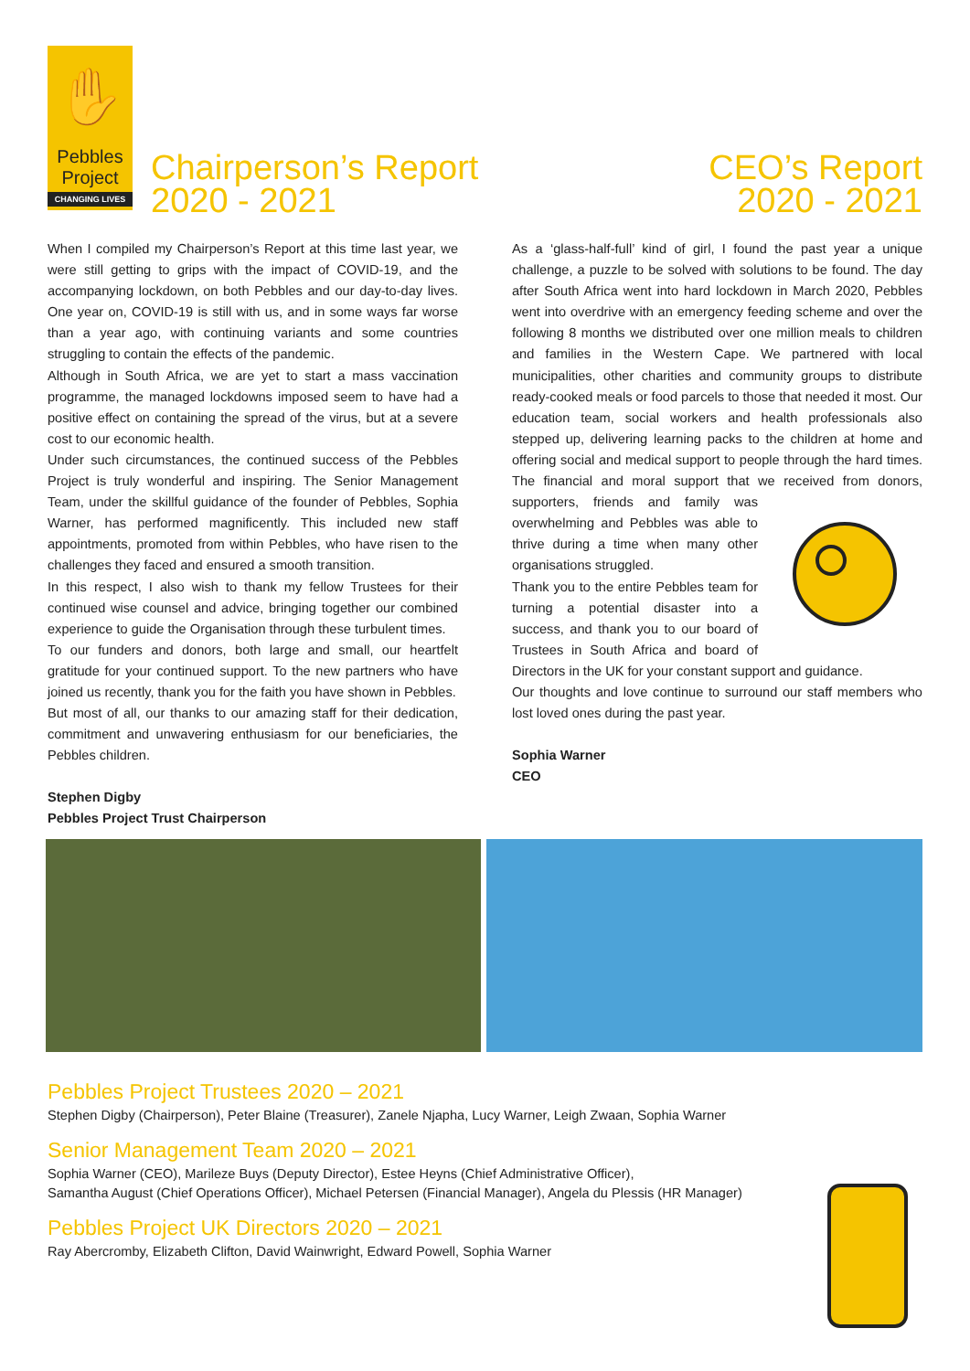✋
Pebbles
Project
CHANGING LIVES
Chairperson’s Report
2020 - 2021
CEO’s Report
2020 - 2021
When I compiled my Chairperson’s Report at this time last year, we were still getting to grips with the impact of COVID-19, and the accompanying lockdown, on both Pebbles and our day-to-day lives. One year on, COVID-19 is still with us, and in some ways far worse than a year ago, with continuing variants and some countries struggling to contain the effects of the pandemic.
Although in South Africa, we are yet to start a mass vaccination programme, the managed lockdowns imposed seem to have had a positive effect on containing the spread of the virus, but at a severe cost to our economic health.
Under such circumstances, the continued success of the Pebbles Project is truly wonderful and inspiring. The Senior Management Team, under the skillful guidance of the founder of Pebbles, Sophia Warner, has performed magnificently. This included new staff appointments, promoted from within Pebbles, who have risen to the challenges they faced and ensured a smooth transition.
In this respect, I also wish to thank my fellow Trustees for their continued wise counsel and advice, bringing together our combined experience to guide the Organisation through these turbulent times.
To our funders and donors, both large and small, our heartfelt gratitude for your continued support. To the new partners who have joined us recently, thank you for the faith you have shown in Pebbles.
But most of all, our thanks to our amazing staff for their dedication, commitment and unwavering enthusiasm for our beneficiaries, the Pebbles children.
Stephen Digby
Pebbles Project Trust Chairperson
As a ‘glass-half-full’ kind of girl, I found the past year a unique challenge, a puzzle to be solved with solutions to be found. The day after South Africa went into hard lockdown in March 2020, Pebbles went into overdrive with an emergency feeding scheme and over the following 8 months we distributed over one million meals to children and families in the Western Cape. We partnered with local municipalities, other charities and community groups to distribute ready-cooked meals or food parcels to those that needed it most. Our education team, social workers and health professionals also stepped up, delivering learning packs to the children at home and offering social and medical support to people through the hard times. The financial and moral support that we received from donors, supporters, friends and family was overwhelming and Pebbles was able to thrive during a time when many other organisations struggled.
Thank you to the entire Pebbles team for turning a potential disaster into a success, and thank you to our board of Trustees in South Africa and board of Directors in the UK for your constant support and guidance.
Our thoughts and love continue to surround our staff members who lost loved ones during the past year.
Sophia Warner
CEO
Pebbles Project Trustees 2020 – 2021
Stephen Digby (Chairperson), Peter Blaine (Treasurer), Zanele Njapha, Lucy Warner, Leigh Zwaan, Sophia Warner
Senior Management Team 2020 – 2021
Sophia Warner (CEO), Marileze Buys (Deputy Director), Estee Heyns (Chief Administrative Officer),
Samantha August (Chief Operations Officer), Michael Petersen (Financial Manager), Angela du Plessis (HR Manager)
Pebbles Project UK Directors 2020 – 2021
Ray Abercromby, Elizabeth Clifton, David Wainwright, Edward Powell, Sophia Warner